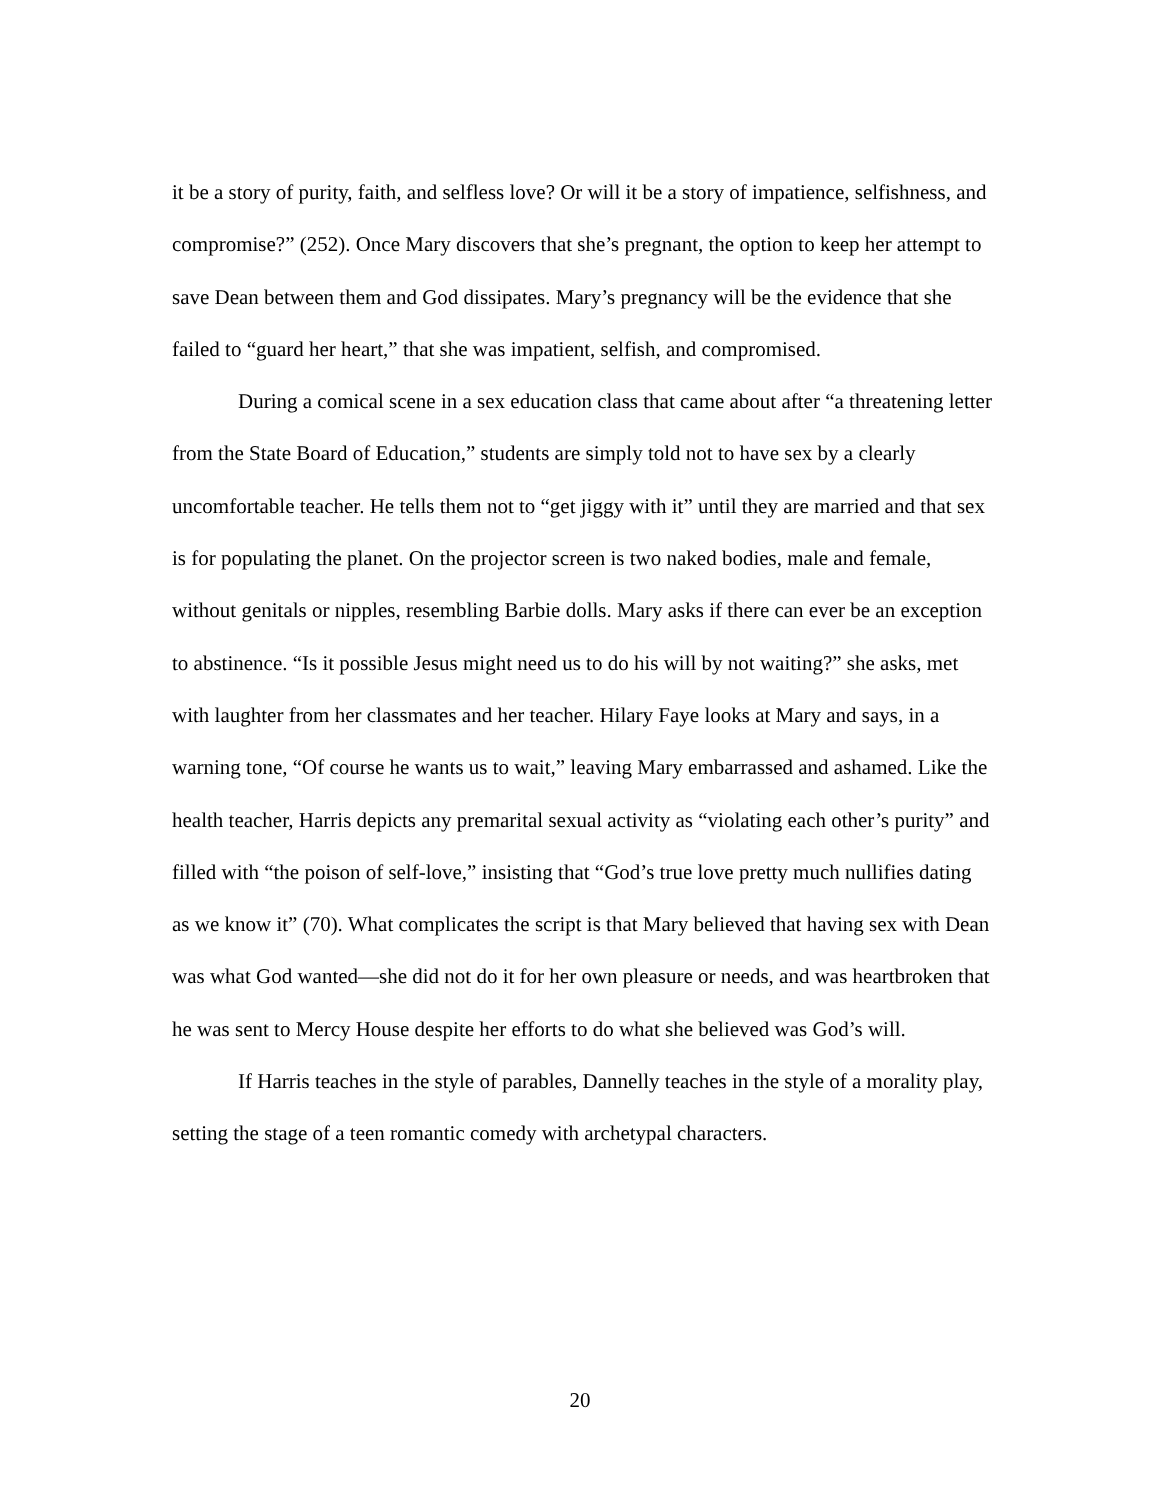it be a story of purity, faith, and selfless love? Or will it be a story of impatience, selfishness, and compromise?” (252). Once Mary discovers that she’s pregnant, the option to keep her attempt to save Dean between them and God dissipates. Mary’s pregnancy will be the evidence that she failed to “guard her heart,” that she was impatient, selfish, and compromised.
During a comical scene in a sex education class that came about after “a threatening letter from the State Board of Education,” students are simply told not to have sex by a clearly uncomfortable teacher. He tells them not to “get jiggy with it” until they are married and that sex is for populating the planet. On the projector screen is two naked bodies, male and female, without genitals or nipples, resembling Barbie dolls. Mary asks if there can ever be an exception to abstinence. “Is it possible Jesus might need us to do his will by not waiting?” she asks, met with laughter from her classmates and her teacher. Hilary Faye looks at Mary and says, in a warning tone, “Of course he wants us to wait,” leaving Mary embarrassed and ashamed. Like the health teacher, Harris depicts any premarital sexual activity as “violating each other’s purity” and filled with “the poison of self-love,” insisting that “God’s true love pretty much nullifies dating as we know it” (70). What complicates the script is that Mary believed that having sex with Dean was what God wanted—she did not do it for her own pleasure or needs, and was heartbroken that he was sent to Mercy House despite her efforts to do what she believed was God’s will.
If Harris teaches in the style of parables, Dannelly teaches in the style of a morality play, setting the stage of a teen romantic comedy with archetypal characters.
20